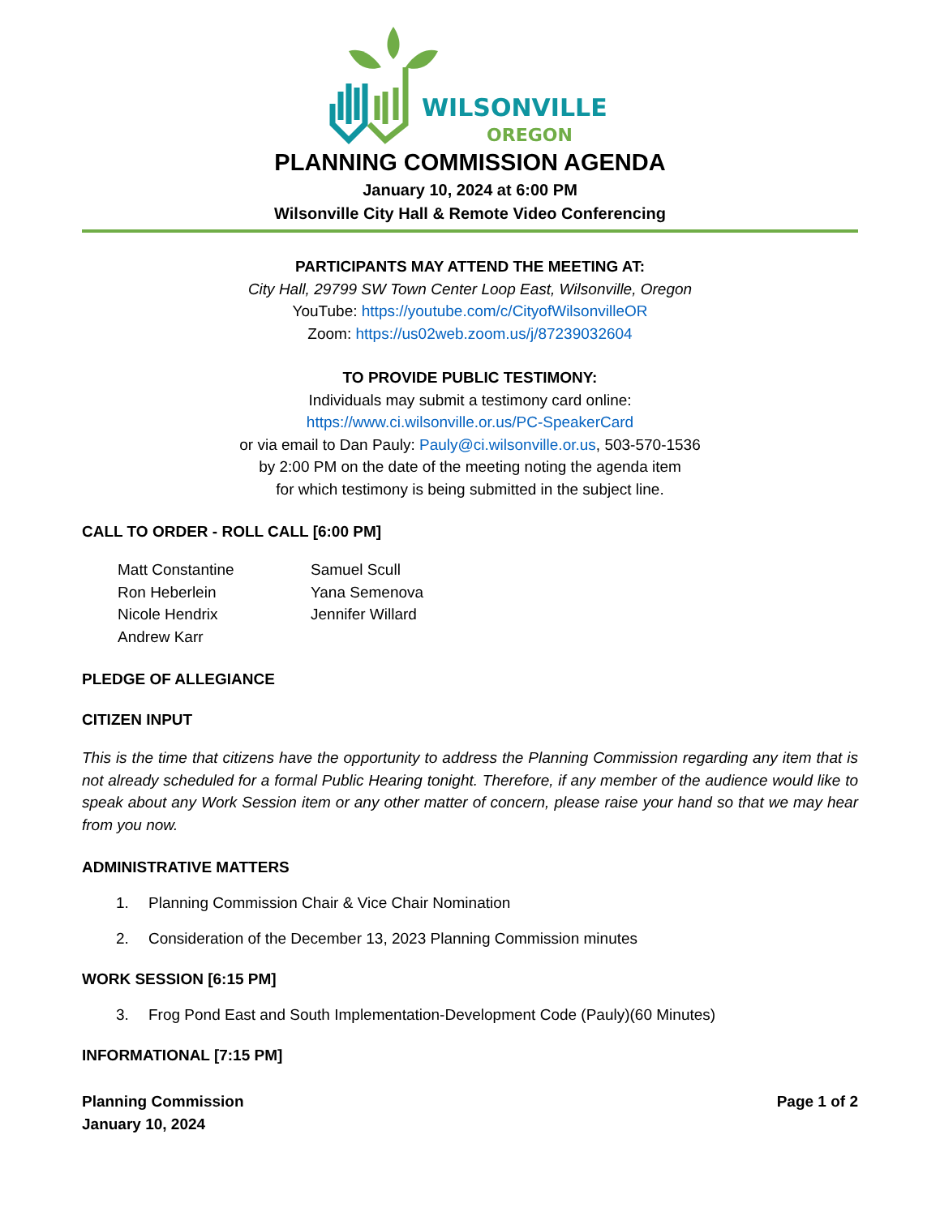WILSONVILLE
OREGON
PLANNING COMMISSION AGENDA
January 10, 2024 at 6:00 PM
Wilsonville City Hall & Remote Video Conferencing
PARTICIPANTS MAY ATTEND THE MEETING AT:
City Hall, 29799 SW Town Center Loop East, Wilsonville, Oregon
YouTube: https://youtube.com/c/CityofWilsonvilleOR
Zoom: https://us02web.zoom.us/j/87239032604
TO PROVIDE PUBLIC TESTIMONY:
Individuals may submit a testimony card online:
https://www.ci.wilsonville.or.us/PC-SpeakerCard
or via email to Dan Pauly: Pauly@ci.wilsonville.or.us, 503-570-1536
by 2:00 PM on the date of the meeting noting the agenda item
for which testimony is being submitted in the subject line.
CALL TO ORDER - ROLL CALL [6:00 PM]
Matt Constantine
Ron Heberlein
Nicole Hendrix
Andrew Karr
Samuel Scull
Yana Semenova
Jennifer Willard
PLEDGE OF ALLEGIANCE
CITIZEN INPUT
This is the time that citizens have the opportunity to address the Planning Commission regarding any item that is not already scheduled for a formal Public Hearing tonight. Therefore, if any member of the audience would like to speak about any Work Session item or any other matter of concern, please raise your hand so that we may hear from you now.
ADMINISTRATIVE MATTERS
1. Planning Commission Chair & Vice Chair Nomination
2. Consideration of the December 13, 2023 Planning Commission minutes
WORK SESSION [6:15 PM]
3. Frog Pond East and South Implementation-Development Code (Pauly)(60 Minutes)
INFORMATIONAL [7:15 PM]
Planning Commission
January 10, 2024
Page 1 of 2